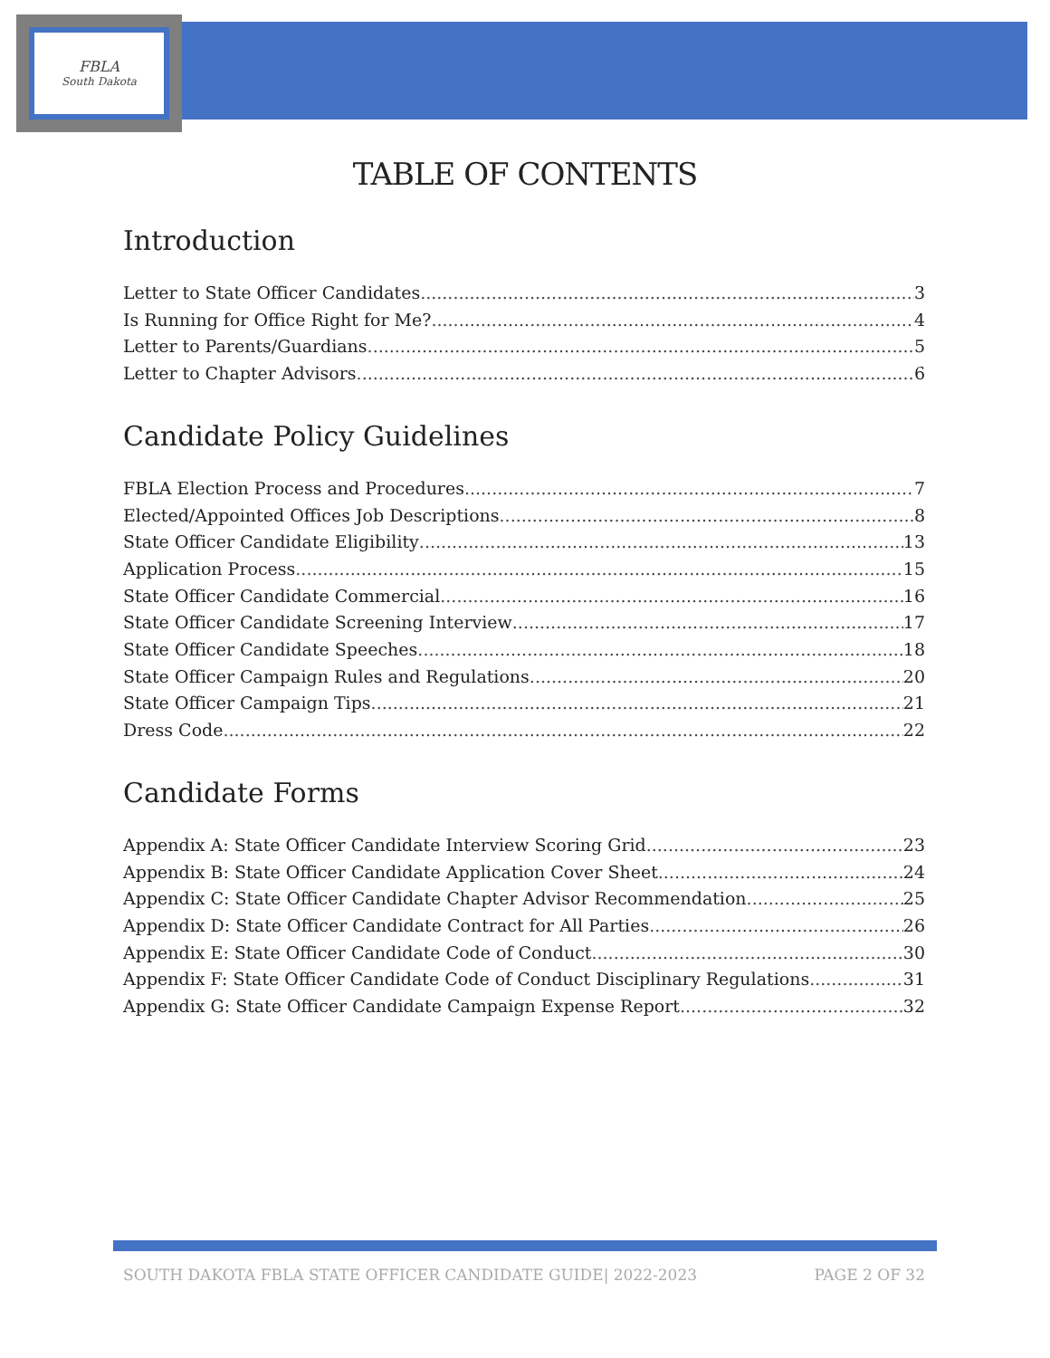FBLA
South Dakota
TABLE OF CONTENTS
Introduction
Letter to State Officer Candidates 3
Is Running for Office Right for Me? 4
Letter to Parents/Guardians 5
Letter to Chapter Advisors 6
Candidate Policy Guidelines
FBLA Election Process and Procedures 7
Elected/Appointed Offices Job Descriptions 8
State Officer Candidate Eligibility 13
Application Process 15
State Officer Candidate Commercial 16
State Officer Candidate Screening Interview 17
State Officer Candidate Speeches 18
State Officer Campaign Rules and Regulations 20
State Officer Campaign Tips 21
Dress Code 22
Candidate Forms
Appendix A: State Officer Candidate Interview Scoring Grid 23
Appendix B: State Officer Candidate Application Cover Sheet 24
Appendix C: State Officer Candidate Chapter Advisor Recommendation 25
Appendix D: State Officer Candidate Contract for All Parties 26
Appendix E: State Officer Candidate Code of Conduct 30
Appendix F: State Officer Candidate Code of Conduct Disciplinary Regulations 31
Appendix G: State Officer Candidate Campaign Expense Report 32
SOUTH DAKOTA FBLA STATE OFFICER CANDIDATE GUIDE| 2022-2023 PAGE 2 OF 32